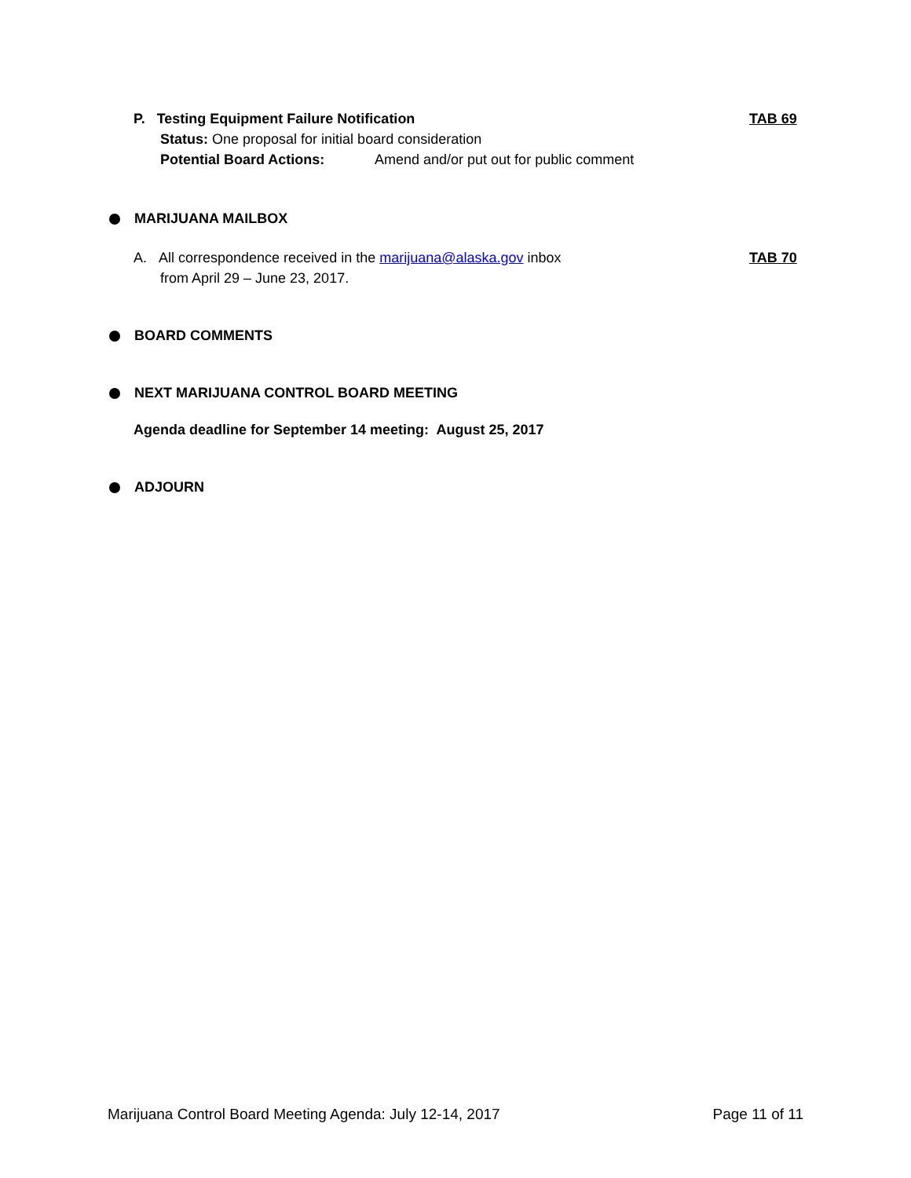TAB 69
P. Testing Equipment Failure Notification
Status: One proposal for initial board consideration
Potential Board Actions: Amend and/or put out for public comment
MARIJUANA MAILBOX
TAB 70
A. All correspondence received in the marijuana@alaska.gov inbox
from April 29 – June 23, 2017.
BOARD COMMENTS
NEXT MARIJUANA CONTROL BOARD MEETING
Agenda deadline for September 14 meeting: August 25, 2017
ADJOURN
Marijuana Control Board Meeting Agenda: July 12-14, 2017 Page 11 of 11